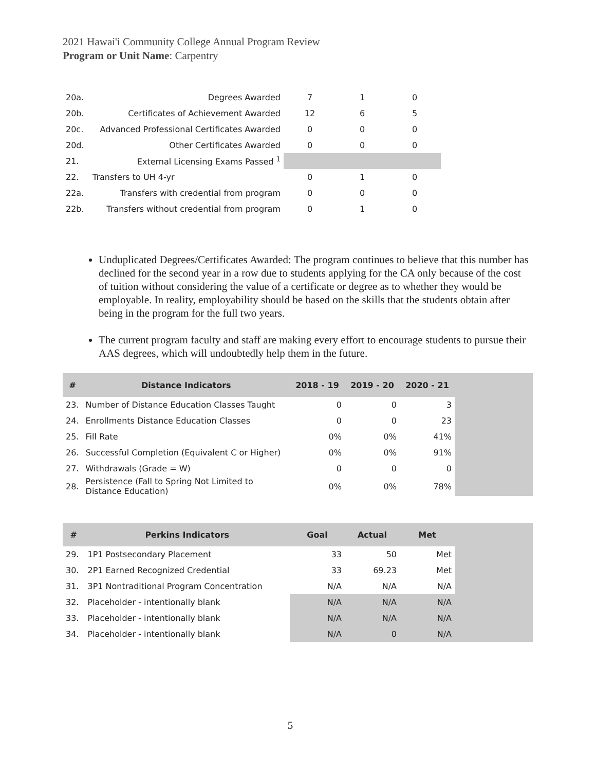2021 Hawai'i Community College Annual Program Review
Program or Unit Name: Carpentry
| 20a. | Degrees Awarded | 7 | 1 | 0 |
| 20b. | Certificates of Achievement Awarded | 12 | 6 | 5 |
| 20c. | Advanced Professional Certificates Awarded | 0 | 0 | 0 |
| 20d. | Other Certificates Awarded | 0 | 0 | 0 |
| 21. | External Licensing Exams Passed <sup>1</sup> | | | |
| 22. | Transfers to UH 4-yr | 0 | 1 | 0 |
| 22a. | Transfers with credential from program | 0 | 0 | 0 |
| 22b. | Transfers without credential from program | 0 | 1 | 0 |
Unduplicated Degrees/Certificates Awarded: The program continues to believe that this number has declined for the second year in a row due to students applying for the CA only because of the cost of tuition without considering the value of a certificate or degree as to whether they would be employable. In reality, employability should be based on the skills that the students obtain after being in the program for the full two years.
The current program faculty and staff are making every effort to encourage students to pursue their AAS degrees, which will undoubtedly help them in the future.
| # | Distance Indicators | 2018 - 19 | 2019 - 20 | 2020 - 21 | |
| --- | --- | --- | --- | --- | --- |
| 23. | Number of Distance Education Classes Taught | 0 | 0 | 3 | |
| 24. | Enrollments Distance Education Classes | 0 | 0 | 23 | |
| 25. | Fill Rate | 0% | 0% | 41% | |
| 26. | Successful Completion (Equivalent C or Higher) | 0% | 0% | 91% | |
| 27. | Withdrawals (Grade = W) | 0 | 0 | 0 | |
| 28. | Persistence (Fall to Spring Not Limited to Distance Education) | 0% | 0% | 78% | |
| # | Perkins Indicators | Goal | Actual | Met | |
| --- | --- | --- | --- | --- | --- |
| 29. | 1P1 Postsecondary Placement | 33 | 50 | Met | |
| 30. | 2P1 Earned Recognized Credential | 33 | 69.23 | Met | |
| 31. | 3P1 Nontraditional Program Concentration | N/A | N/A | N/A | |
| 32. | Placeholder - intentionally blank | N/A | N/A | N/A | |
| 33. | Placeholder - intentionally blank | N/A | N/A | N/A | |
| 34. | Placeholder - intentionally blank | N/A | 0 | N/A | |
5